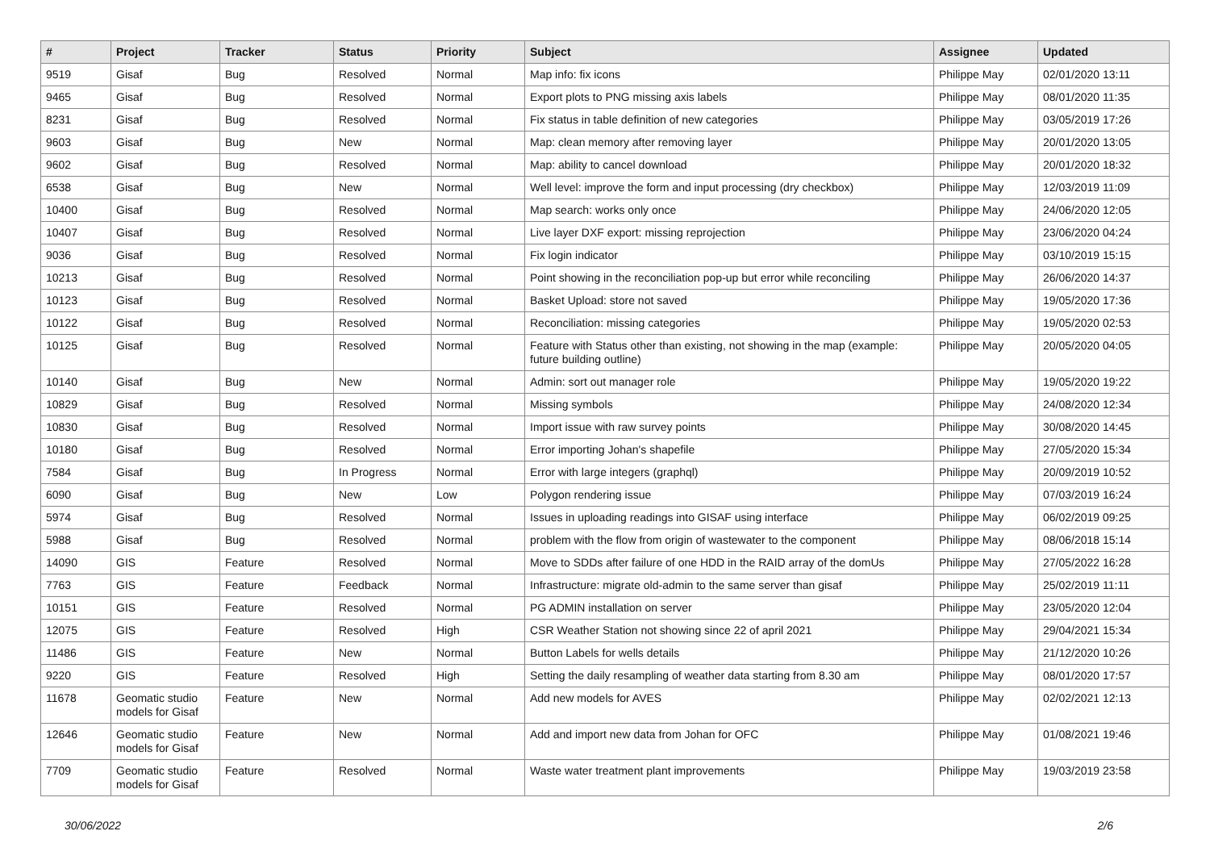| # | Project | Tracker | Status | Priority | Subject | Assignee | Updated |
| --- | --- | --- | --- | --- | --- | --- | --- |
| 9519 | Gisaf | Bug | Resolved | Normal | Map info: fix icons | Philippe May | 02/01/2020 13:11 |
| 9465 | Gisaf | Bug | Resolved | Normal | Export plots to PNG missing axis labels | Philippe May | 08/01/2020 11:35 |
| 8231 | Gisaf | Bug | Resolved | Normal | Fix status in table definition of new categories | Philippe May | 03/05/2019 17:26 |
| 9603 | Gisaf | Bug | New | Normal | Map: clean memory after removing layer | Philippe May | 20/01/2020 13:05 |
| 9602 | Gisaf | Bug | Resolved | Normal | Map: ability to cancel download | Philippe May | 20/01/2020 18:32 |
| 6538 | Gisaf | Bug | New | Normal | Well level: improve the form and input processing (dry checkbox) | Philippe May | 12/03/2019 11:09 |
| 10400 | Gisaf | Bug | Resolved | Normal | Map search: works only once | Philippe May | 24/06/2020 12:05 |
| 10407 | Gisaf | Bug | Resolved | Normal | Live layer DXF export: missing reprojection | Philippe May | 23/06/2020 04:24 |
| 9036 | Gisaf | Bug | Resolved | Normal | Fix login indicator | Philippe May | 03/10/2019 15:15 |
| 10213 | Gisaf | Bug | Resolved | Normal | Point showing in the reconciliation pop-up but error while reconciling | Philippe May | 26/06/2020 14:37 |
| 10123 | Gisaf | Bug | Resolved | Normal | Basket Upload: store not saved | Philippe May | 19/05/2020 17:36 |
| 10122 | Gisaf | Bug | Resolved | Normal | Reconciliation: missing categories | Philippe May | 19/05/2020 02:53 |
| 10125 | Gisaf | Bug | Resolved | Normal | Feature with Status other than existing, not showing in the map (example: future building outline) | Philippe May | 20/05/2020 04:05 |
| 10140 | Gisaf | Bug | New | Normal | Admin: sort out manager role | Philippe May | 19/05/2020 19:22 |
| 10829 | Gisaf | Bug | Resolved | Normal | Missing symbols | Philippe May | 24/08/2020 12:34 |
| 10830 | Gisaf | Bug | Resolved | Normal | Import issue with raw survey points | Philippe May | 30/08/2020 14:45 |
| 10180 | Gisaf | Bug | Resolved | Normal | Error importing Johan's shapefile | Philippe May | 27/05/2020 15:34 |
| 7584 | Gisaf | Bug | In Progress | Normal | Error with large integers (graphql) | Philippe May | 20/09/2019 10:52 |
| 6090 | Gisaf | Bug | New | Low | Polygon rendering issue | Philippe May | 07/03/2019 16:24 |
| 5974 | Gisaf | Bug | Resolved | Normal | Issues in uploading readings into GISAF using interface | Philippe May | 06/02/2019 09:25 |
| 5988 | Gisaf | Bug | Resolved | Normal | problem with the flow from origin of wastewater to the component | Philippe May | 08/06/2018 15:14 |
| 14090 | GIS | Feature | Resolved | Normal | Move to SDDs after failure of one HDD in the RAID array of the domUs | Philippe May | 27/05/2022 16:28 |
| 7763 | GIS | Feature | Feedback | Normal | Infrastructure: migrate old-admin to the same server than gisaf | Philippe May | 25/02/2019 11:11 |
| 10151 | GIS | Feature | Resolved | Normal | PG ADMIN installation on server | Philippe May | 23/05/2020 12:04 |
| 12075 | GIS | Feature | Resolved | High | CSR Weather Station not showing since 22 of april 2021 | Philippe May | 29/04/2021 15:34 |
| 11486 | GIS | Feature | New | Normal | Button Labels for wells details | Philippe May | 21/12/2020 10:26 |
| 9220 | GIS | Feature | Resolved | High | Setting the daily resampling of weather data starting from 8.30 am | Philippe May | 08/01/2020 17:57 |
| 11678 | Geomatic studio models for Gisaf | Feature | New | Normal | Add new models for AVES | Philippe May | 02/02/2021 12:13 |
| 12646 | Geomatic studio models for Gisaf | Feature | New | Normal | Add and import new data from Johan for OFC | Philippe May | 01/08/2021 19:46 |
| 7709 | Geomatic studio models for Gisaf | Feature | Resolved | Normal | Waste water treatment plant improvements | Philippe May | 19/03/2019 23:58 |
30/06/2022 2/6